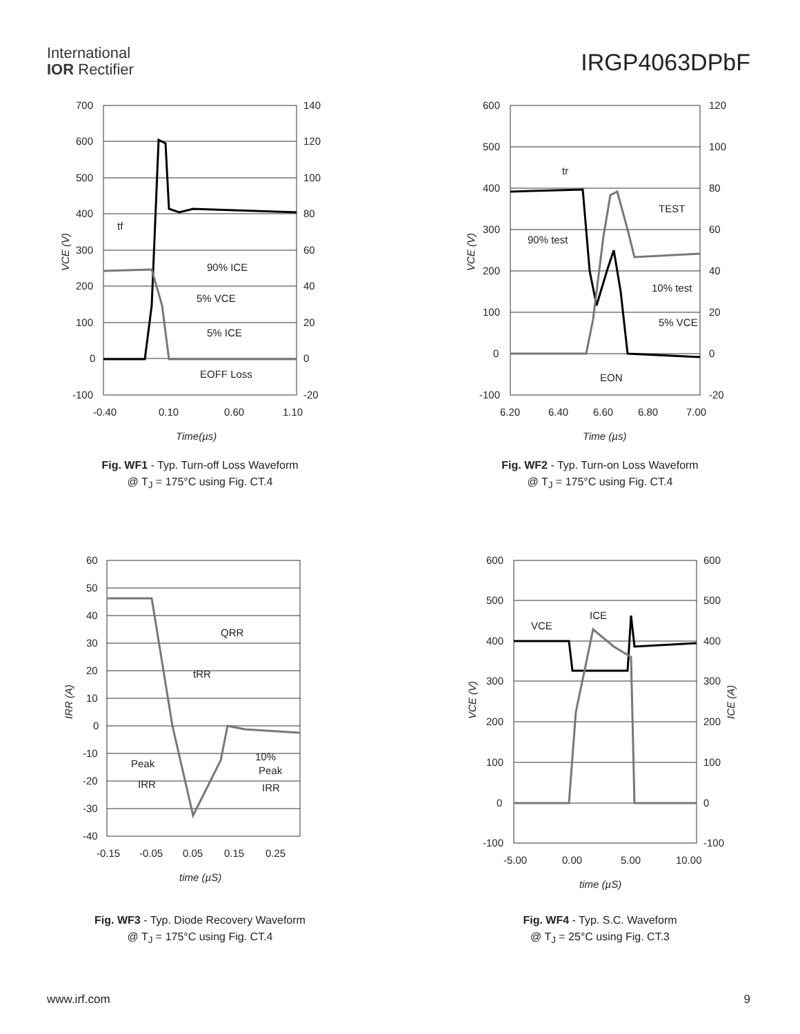International
IOR Rectifier
IRGP4063DPbF
700
600
500
400
300
200
100
0
-100
140
120
100
80
60
40
20
0
-20
-0.40
0.10
0.60
1.10
Time(µs)
VCE (V)
tf
90% ICE
5% VCE
5% ICE
EOFF Loss
Fig. WF1 - Typ. Turn-off Loss Waveform
@ T<sub>J</sub> = 175°C using Fig. CT.4
600
500
400
300
200
100
0
-100
120
100
80
60
40
20
0
-20
6.20
6.40
6.60
6.80
7.00
Time (µs)
VCE (V)
tr
TEST
90% test
10% test
5% VCE
EON
Fig. WF2 - Typ. Turn-on Loss Waveform
@ T<sub>J</sub> = 175°C using Fig. CT.4
60
50
40
30
20
10
0
-10
-20
-30
-40
-0.15
-0.05
0.05
0.15
0.25
time (µS)
IRR (A)
QRR
tRR
Peak
IRR
10%
Peak
IRR
Fig. WF3 - Typ. Diode Recovery Waveform
@ T<sub>J</sub> = 175°C using Fig. CT.4
600
500
400
300
200
100
0
-100
600
500
400
300
200
100
0
-100
-5.00
0.00
5.00
10.00
time (µS)
VCE (V)
ICE (A)
VCE
ICE
Fig. WF4 - Typ. S.C. Waveform
@ T<sub>J</sub> = 25°C using Fig. CT.3
www.irf.com 9